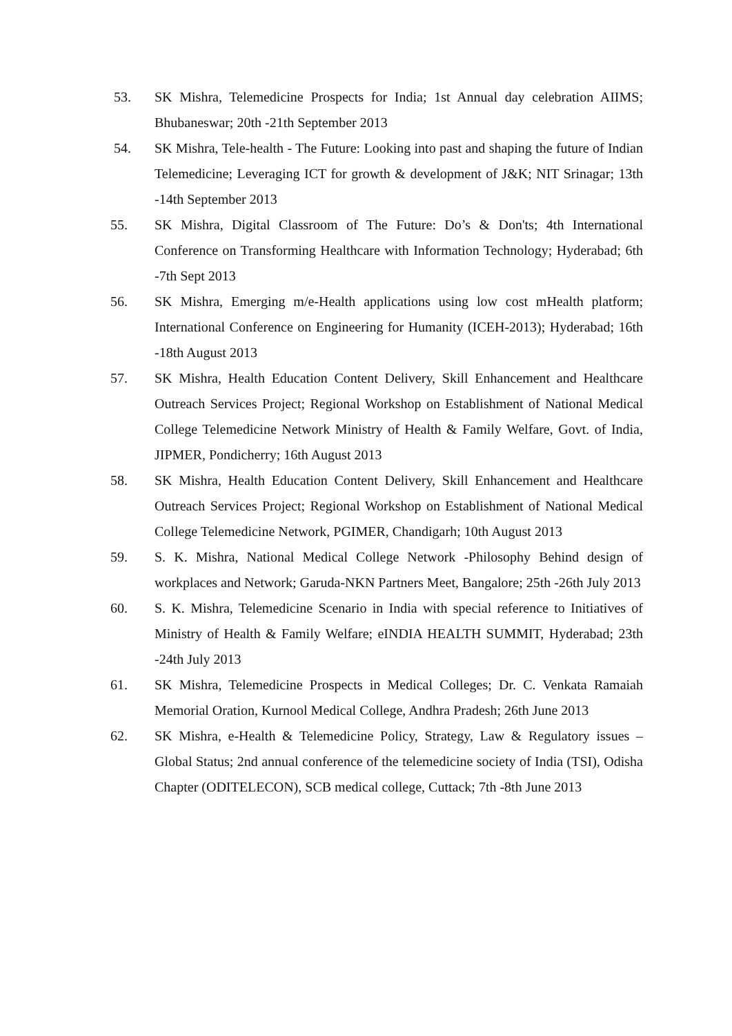53. SK Mishra, Telemedicine Prospects for India; 1st Annual day celebration AIIMS; Bhubaneswar; 20th -21th September 2013
54. SK Mishra, Tele-health - The Future: Looking into past and shaping the future of Indian Telemedicine; Leveraging ICT for growth & development of J&K; NIT Srinagar; 13th -14th September 2013
55. SK Mishra, Digital Classroom of The Future: Do’s & Don'ts; 4th International Conference on Transforming Healthcare with Information Technology; Hyderabad; 6th -7th Sept 2013
56. SK Mishra, Emerging m/e-Health applications using low cost mHealth platform; International Conference on Engineering for Humanity (ICEH-2013); Hyderabad; 16th -18th August 2013
57. SK Mishra, Health Education Content Delivery, Skill Enhancement and Healthcare Outreach Services Project; Regional Workshop on Establishment of National Medical College Telemedicine Network Ministry of Health & Family Welfare, Govt. of India, JIPMER, Pondicherry; 16th August 2013
58. SK Mishra, Health Education Content Delivery, Skill Enhancement and Healthcare Outreach Services Project; Regional Workshop on Establishment of National Medical College Telemedicine Network, PGIMER, Chandigarh; 10th August 2013
59. S. K. Mishra, National Medical College Network -Philosophy Behind design of workplaces and Network; Garuda-NKN Partners Meet, Bangalore; 25th -26th July 2013
60. S. K. Mishra, Telemedicine Scenario in India with special reference to Initiatives of Ministry of Health & Family Welfare; eINDIA HEALTH SUMMIT, Hyderabad; 23th -24th July 2013
61. SK Mishra, Telemedicine Prospects in Medical Colleges; Dr. C. Venkata Ramaiah Memorial Oration, Kurnool Medical College, Andhra Pradesh; 26th June 2013
62. SK Mishra, e-Health & Telemedicine Policy, Strategy, Law & Regulatory issues – Global Status; 2nd annual conference of the telemedicine society of India (TSI), Odisha Chapter (ODITELECON), SCB medical college, Cuttack; 7th -8th June 2013